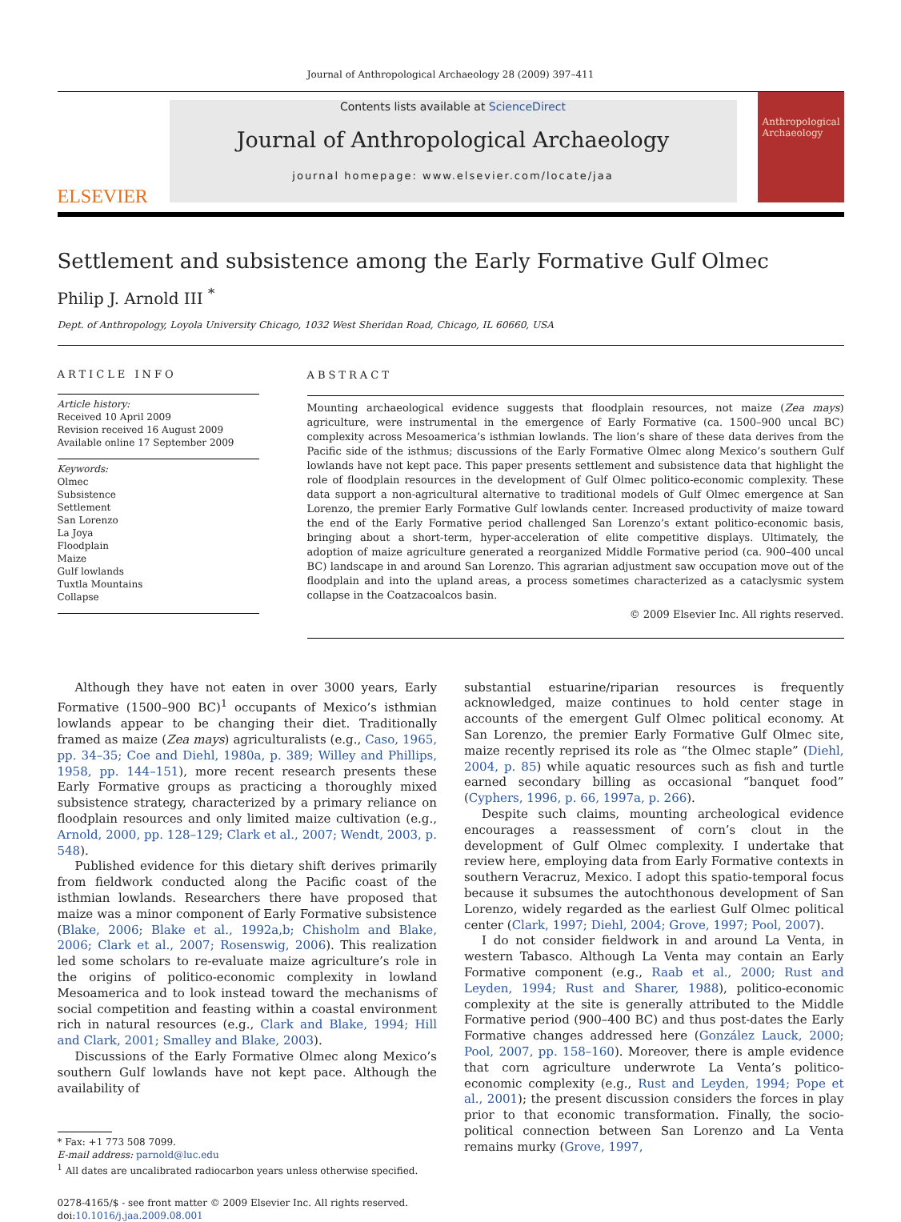Journal of Anthropological Archaeology 28 (2009) 397–411
ELSEVIER
Contents lists available at ScienceDirect
Journal of Anthropological Archaeology
journal homepage: www.elsevier.com/locate/jaa
Anthropological Archaeology
Settlement and subsistence among the Early Formative Gulf Olmec
Philip J. Arnold III <sup>*</sup>
Dept. of Anthropology, Loyola University Chicago, 1032 West Sheridan Road, Chicago, IL 60660, USA
ARTICLE INFO
Article history:
Received 10 April 2009
Revision received 16 August 2009
Available online 17 September 2009
Keywords:
Olmec
Subsistence
Settlement
San Lorenzo
La Joya
Floodplain
Maize
Gulf lowlands
Tuxtla Mountains
Collapse
ABSTRACT
Mounting archaeological evidence suggests that floodplain resources, not maize (Zea mays) agriculture, were instrumental in the emergence of Early Formative (ca. 1500–900 uncal BC) complexity across Mesoamerica’s isthmian lowlands. The lion’s share of these data derives from the Pacific side of the isthmus; discussions of the Early Formative Olmec along Mexico’s southern Gulf lowlands have not kept pace. This paper presents settlement and subsistence data that highlight the role of floodplain resources in the development of Gulf Olmec politico-economic complexity. These data support a non-agricultural alternative to traditional models of Gulf Olmec emergence at San Lorenzo, the premier Early Formative Gulf lowlands center. Increased productivity of maize toward the end of the Early Formative period challenged San Lorenzo’s extant politico-economic basis, bringing about a short-term, hyper-acceleration of elite competitive displays. Ultimately, the adoption of maize agriculture generated a reorganized Middle Formative period (ca. 900–400 uncal BC) landscape in and around San Lorenzo. This agrarian adjustment saw occupation move out of the floodplain and into the upland areas, a process sometimes characterized as a cataclysmic system collapse in the Coatzacoalcos basin.
© 2009 Elsevier Inc. All rights reserved.
Although they have not eaten in over 3000 years, Early Formative (1500–900 BC)<sup>1</sup> occupants of Mexico’s isthmian lowlands appear to be changing their diet. Traditionally framed as maize (Zea mays) agriculturalists (e.g., Caso, 1965, pp. 34–35; Coe and Diehl, 1980a, p. 389; Willey and Phillips, 1958, pp. 144–151), more recent research presents these Early Formative groups as practicing a thoroughly mixed subsistence strategy, characterized by a primary reliance on floodplain resources and only limited maize cultivation (e.g., Arnold, 2000, pp. 128–129; Clark et al., 2007; Wendt, 2003, p. 548).
Published evidence for this dietary shift derives primarily from fieldwork conducted along the Pacific coast of the isthmian lowlands. Researchers there have proposed that maize was a minor component of Early Formative subsistence (Blake, 2006; Blake et al., 1992a,b; Chisholm and Blake, 2006; Clark et al., 2007; Rosenswig, 2006). This realization led some scholars to re-evaluate maize agriculture’s role in the origins of politico-economic complexity in lowland Mesoamerica and to look instead toward the mechanisms of social competition and feasting within a coastal environment rich in natural resources (e.g., Clark and Blake, 1994; Hill and Clark, 2001; Smalley and Blake, 2003).
Discussions of the Early Formative Olmec along Mexico’s southern Gulf lowlands have not kept pace. Although the availability of
* Fax: +1 773 508 7099.
E-mail address: parnold@luc.edu
<sup>1</sup> All dates are uncalibrated radiocarbon years unless otherwise specified.
0278-4165/$ - see front matter © 2009 Elsevier Inc. All rights reserved.
doi:10.1016/j.jaa.2009.08.001
substantial estuarine/riparian resources is frequently acknowledged, maize continues to hold center stage in accounts of the emergent Gulf Olmec political economy. At San Lorenzo, the premier Early Formative Gulf Olmec site, maize recently reprised its role as “the Olmec staple” (Diehl, 2004, p. 85) while aquatic resources such as fish and turtle earned secondary billing as occasional “banquet food” (Cyphers, 1996, p. 66, 1997a, p. 266).
Despite such claims, mounting archeological evidence encourages a reassessment of corn’s clout in the development of Gulf Olmec complexity. I undertake that review here, employing data from Early Formative contexts in southern Veracruz, Mexico. I adopt this spatio-temporal focus because it subsumes the autochthonous development of San Lorenzo, widely regarded as the earliest Gulf Olmec political center (Clark, 1997; Diehl, 2004; Grove, 1997; Pool, 2007).
I do not consider fieldwork in and around La Venta, in western Tabasco. Although La Venta may contain an Early Formative component (e.g., Raab et al., 2000; Rust and Leyden, 1994; Rust and Sharer, 1988), politico-economic complexity at the site is generally attributed to the Middle Formative period (900–400 BC) and thus post-dates the Early Formative changes addressed here (González Lauck, 2000; Pool, 2007, pp. 158–160). Moreover, there is ample evidence that corn agriculture underwrote La Venta’s politico-economic complexity (e.g., Rust and Leyden, 1994; Pope et al., 2001); the present discussion considers the forces in play prior to that economic transformation. Finally, the socio-political connection between San Lorenzo and La Venta remains murky (Grove, 1997,